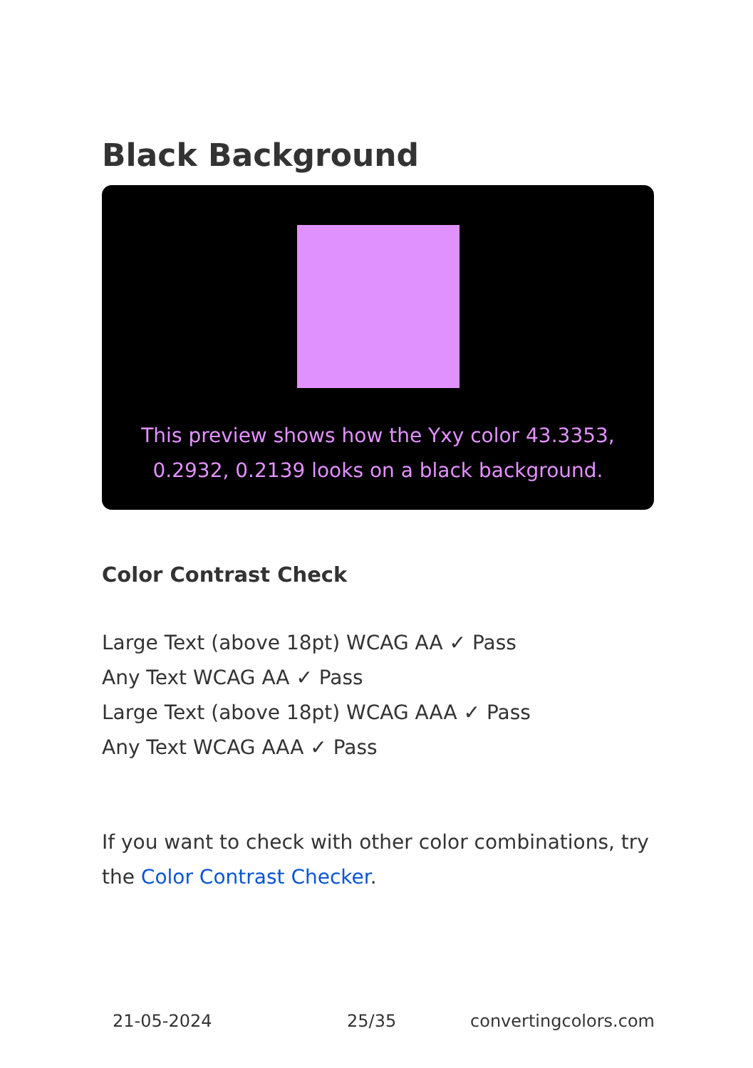Black Background
This preview shows how the Yxy color 43.3353, 0.2932, 0.2139 looks on a black background.
Color Contrast Check
Large Text (above 18pt) WCAG AA ✓ Pass
Any Text WCAG AA ✓ Pass
Large Text (above 18pt) WCAG AAA ✓ Pass
Any Text WCAG AAA ✓ Pass
If you want to check with other color combinations, try the Color Contrast Checker.
21-05-2024 25/35 convertingcolors.com